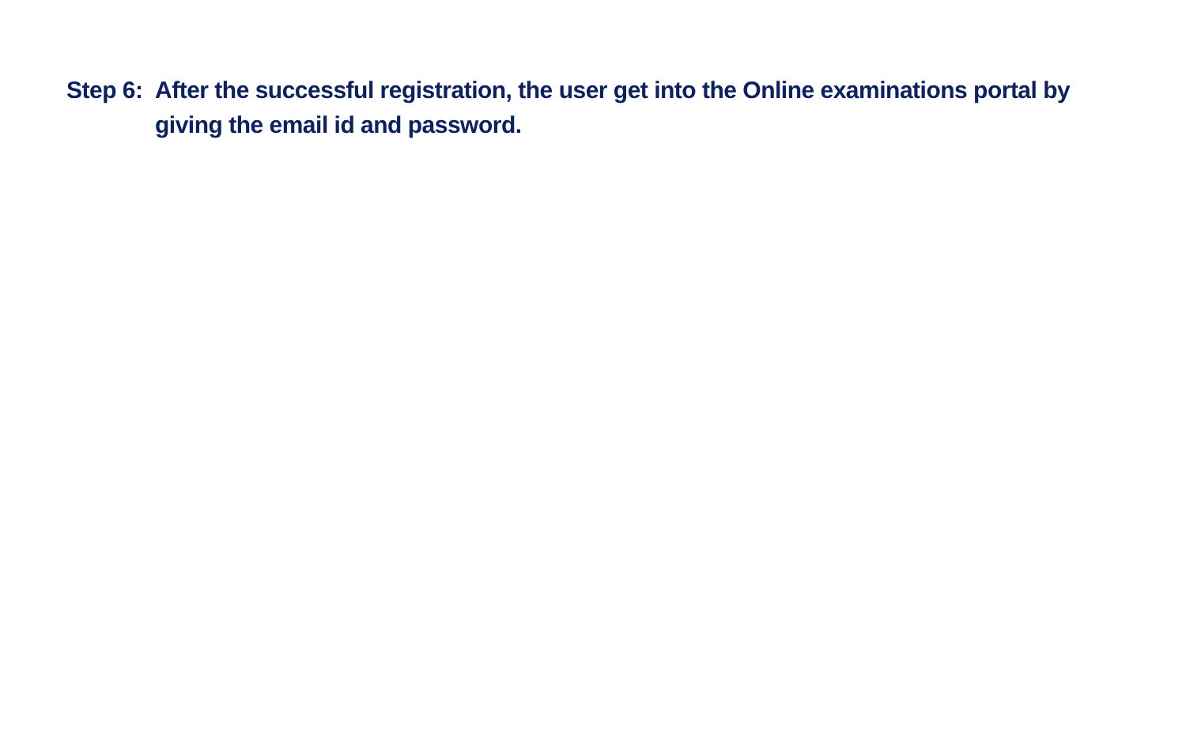Step 6: After the successful registration, the user get into the Online examinations portal by giving the email id and password.